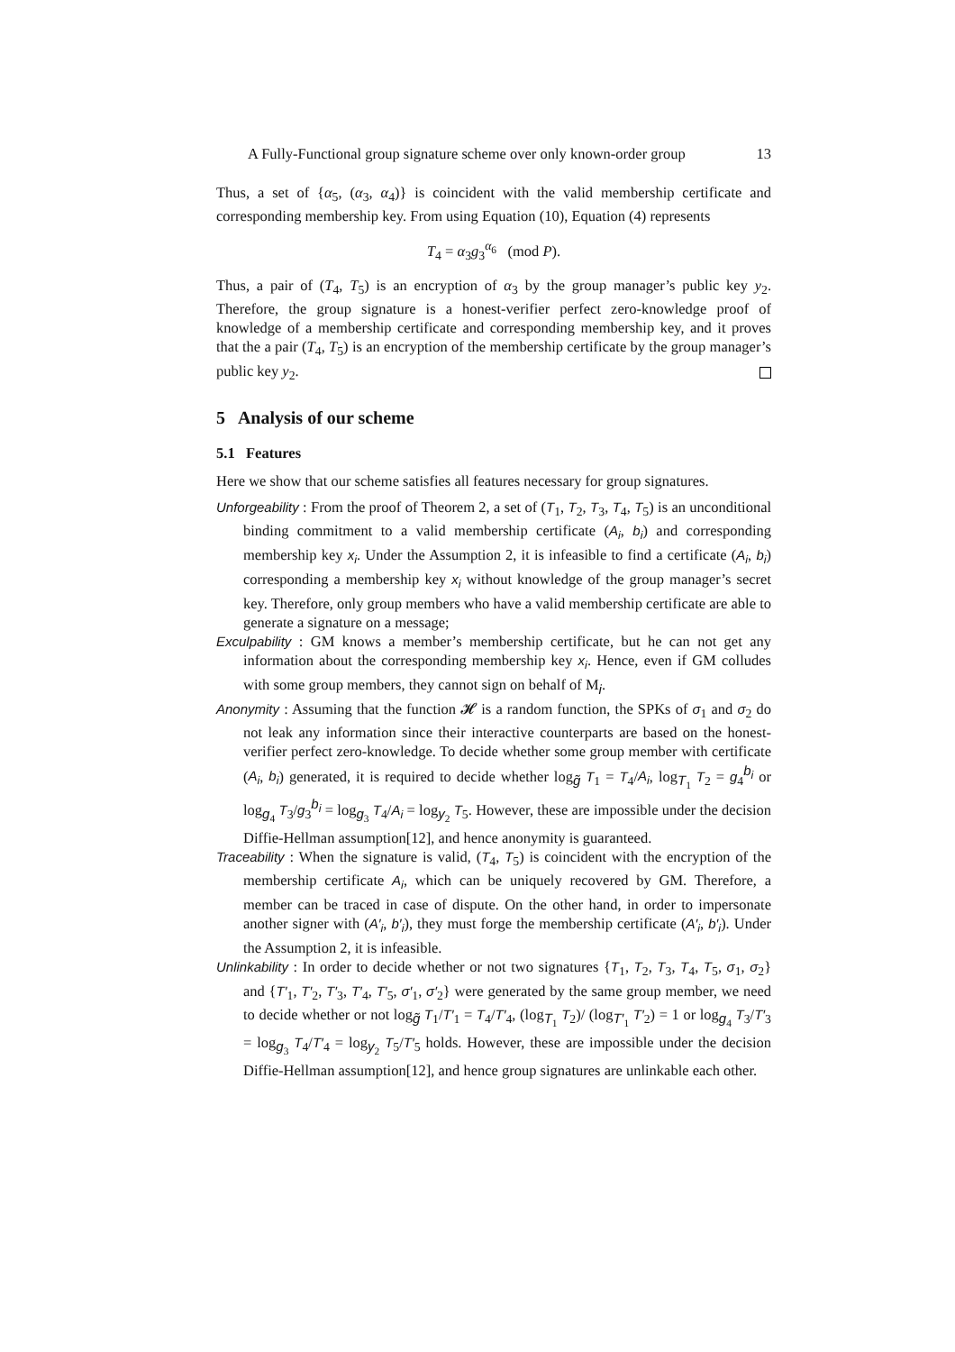A Fully-Functional group signature scheme over only known-order group 13
Thus, a set of {α<sub>5</sub>, (α<sub>3</sub>, α<sub>4</sub>)} is coincident with the valid membership certificate and corresponding membership key. From using Equation (10), Equation (4) represents
T<sub>4</sub> = α<sub>3</sub>g<sub>3</sub><sup>α<sub>6</sub></sup> (mod P).
Thus, a pair of (T<sub>4</sub>, T<sub>5</sub>) is an encryption of α<sub>3</sub> by the group manager’s public key y<sub>2</sub>. Therefore, the group signature is a honest-verifier perfect zero-knowledge proof of knowledge of a membership certificate and corresponding membership key, and it proves that the a pair (T<sub>4</sub>, T<sub>5</sub>) is an encryption of the membership certificate by the group manager’s public key y<sub>2</sub>.
5 Analysis of our scheme
5.1 Features
Here we show that our scheme satisfies all features necessary for group signatures.
Unforgeability : From the proof of Theorem 2, a set of (T<sub>1</sub>, T<sub>2</sub>, T<sub>3</sub>, T<sub>4</sub>, T<sub>5</sub>) is an unconditional binding commitment to a valid membership certificate (A<sub>i</sub>, b<sub>i</sub>) and corresponding membership key x<sub>i</sub>. Under the Assumption 2, it is infeasible to find a certificate (A<sub>i</sub>, b<sub>i</sub>) corresponding a membership key x<sub>i</sub> without knowledge of the group manager’s secret key. Therefore, only group members who have a valid membership certificate are able to generate a signature on a message;
Exculpability : GM knows a member’s membership certificate, but he can not get any information about the corresponding membership key x<sub>i</sub>. Hence, even if GM colludes with some group members, they cannot sign on behalf of M<sub>i</sub>.
Anonymity : Assuming that the function 𝓗 is a random function, the SPKs of σ<sub>1</sub> and σ<sub>2</sub> do not leak any information since their interactive counterparts are based on the honest-verifier perfect zero-knowledge. To decide whether some group member with certificate (A<sub>i</sub>, b<sub>i</sub>) generated, it is required to decide whether log<sub>g̃</sub> T<sub>1</sub> = T<sub>4</sub>/A<sub>i</sub>, log<sub>T<sub>1</sub></sub> T<sub>2</sub> = g<sub>4</sub><sup>b<sub>i</sub></sup> or log<sub>g<sub>4</sub></sub> T<sub>3</sub>/g<sub>3</sub><sup>b<sub>i</sub></sup> = log<sub>g<sub>3</sub></sub> T<sub>4</sub>/A<sub>i</sub> = log<sub>y<sub>2</sub></sub> T<sub>5</sub>. However, these are impossible under the decision Diffie-Hellman assumption[12], and hence anonymity is guaranteed.
Traceability : When the signature is valid, (T<sub>4</sub>, T<sub>5</sub>) is coincident with the encryption of the membership certificate A<sub>i</sub>, which can be uniquely recovered by GM. Therefore, a member can be traced in case of dispute. On the other hand, in order to impersonate another signer with (A′<sub>i</sub>, b′<sub>i</sub>), they must forge the membership certificate (A′<sub>i</sub>, b′<sub>i</sub>). Under the Assumption 2, it is infeasible.
Unlinkability : In order to decide whether or not two signatures {T<sub>1</sub>, T<sub>2</sub>, T<sub>3</sub>, T<sub>4</sub>, T<sub>5</sub>, σ<sub>1</sub>, σ<sub>2</sub>} and {T′<sub>1</sub>, T′<sub>2</sub>, T′<sub>3</sub>, T′<sub>4</sub>, T′<sub>5</sub>, σ′<sub>1</sub>, σ′<sub>2</sub>} were generated by the same group member, we need to decide whether or not log<sub>g̃</sub> T<sub>1</sub>/T′<sub>1</sub> = T<sub>4</sub>/T′<sub>4</sub>, (log<sub>T<sub>1</sub></sub> T<sub>2</sub>)/ (log<sub>T′<sub>1</sub></sub> T′<sub>2</sub>) = 1 or log<sub>g<sub>4</sub></sub> T<sub>3</sub>/T′<sub>3</sub> = log<sub>g<sub>3</sub></sub> T<sub>4</sub>/T′<sub>4</sub> = log<sub>y<sub>2</sub></sub> T<sub>5</sub>/T′<sub>5</sub> holds. However, these are impossible under the decision Diffie-Hellman assumption[12], and hence group signatures are unlinkable each other.